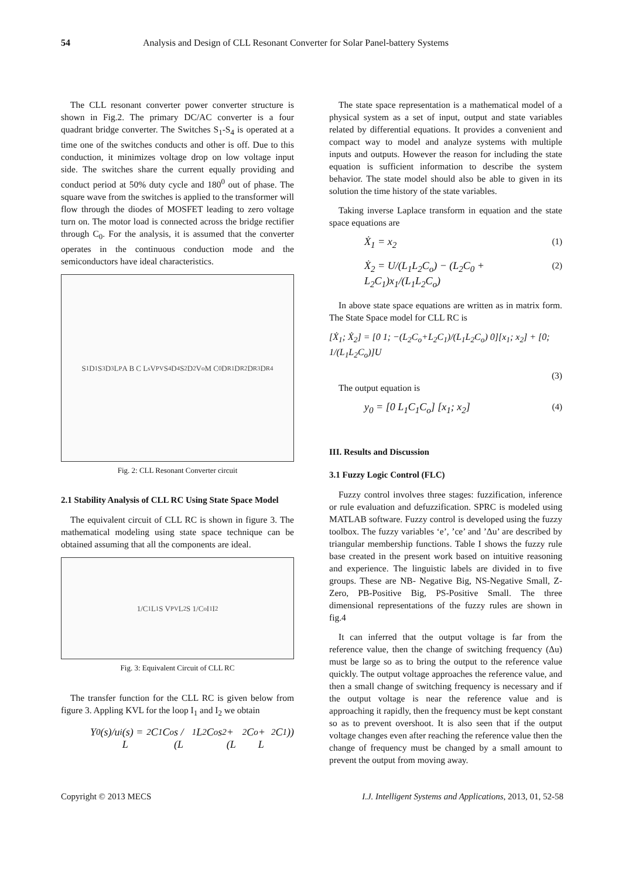54 Analysis and Design of CLL Resonant Converter for Solar Panel-battery Systems
The CLL resonant converter power converter structure is shown in Fig.2. The primary DC/AC converter is a four quadrant bridge converter. The Switches S<sub>1</sub>-S<sub>4</sub> is operated at a time one of the switches conducts and other is off. Due to this conduction, it minimizes voltage drop on low voltage input side. The switches share the current equally providing and conduct period at 50% duty cycle and 180<sup>0</sup> out of phase. The square wave from the switches is applied to the transformer will flow through the diodes of MOSFET leading to zero voltage turn on. The motor load is connected across the bridge rectifier through C<sub>0</sub>. For the analysis, it is assumed that the converter operates in the continuous conduction mode and the semiconductors have ideal characteristics.
S<sub>1</sub> D<sub>1</sub> S<sub>3</sub> D<sub>3</sub> L<sub>P</sub> A B C L<sub>s</sub> V<sub>PV</sub> S<sub>4</sub> D<sub>4</sub> S<sub>2</sub> D<sub>2</sub> V<sub>o</sub> M C<sub>0</sub> D<sub>R1</sub> D<sub>R2</sub> D<sub>R3</sub> D<sub>R4</sub>
Fig. 2: CLL Resonant Converter circuit
2.1 Stability Analysis of CLL RC Using State Space Model
The equivalent circuit of CLL RC is shown in figure 3. The mathematical modeling using state space technique can be obtained assuming that all the components are ideal.
1/C<sub>1</sub> L<sub>1</sub>S V<sub>PV</sub> L<sub>2</sub>S 1/C<sub>o</sub> I<sub>1</sub> I<sub>2</sub>
Fig. 3: Equivalent Circuit of CLL RC
The transfer function for the CLL RC is given below from figure 3. Appling KVL for the loop I<sub>1</sub> and I<sub>2</sub> we obtain
Y<sub>0</sub>(s)/u<sub>i</sub>(s) = L<sub>2</sub>C<sub>1</sub>C<sub>o</sub>s / (L<sub>1</sub>L<sub>2</sub>C<sub>o</sub>s<sup>2</sup> + (L<sub>2</sub>C<sub>o</sub> + L<sub>2</sub>C<sub>1</sub>))
The state space representation is a mathematical model of a physical system as a set of input, output and state variables related by differential equations. It provides a convenient and compact way to model and analyze systems with multiple inputs and outputs. However the reason for including the state equation is sufficient information to describe the system behavior. The state model should also be able to given in its solution the time history of the state variables.
Taking inverse Laplace transform in equation and the state space equations are
Ẋ<sub>1</sub> = x<sub>2</sub> (1)
Ẋ<sub>2</sub> = U/(L<sub>1</sub>L<sub>2</sub>C<sub>o</sub>) − (L<sub>2</sub>C<sub>0</sub> + L<sub>2</sub>C<sub>1</sub>)x<sub>1</sub>/(L<sub>1</sub>L<sub>2</sub>C<sub>o</sub>) (2)
In above state space equations are written as in matrix form. The State Space model for CLL RC is
[Ẋ<sub>1</sub>; Ẋ<sub>2</sub>] = [0 1; −(L<sub>2</sub>C<sub>o</sub>+L<sub>2</sub>C<sub>1</sub>)/(L<sub>1</sub>L<sub>2</sub>C<sub>o</sub>) 0][x<sub>1</sub>; x<sub>2</sub>] + [0; 1/(L<sub>1</sub>L<sub>2</sub>C<sub>o</sub>)]U
(3)
The output equation is
y<sub>0</sub> = [0 L<sub>1</sub>C<sub>1</sub>C<sub>o</sub>] [x<sub>1</sub>; x<sub>2</sub>] (4)
III. Results and Discussion
3.1 Fuzzy Logic Control (FLC)
Fuzzy control involves three stages: fuzzification, inference or rule evaluation and defuzzification. SPRC is modeled using MATLAB software. Fuzzy control is developed using the fuzzy toolbox. The fuzzy variables ‘e’, ’ce’ and ’Δu’ are described by triangular membership functions. Table I shows the fuzzy rule base created in the present work based on intuitive reasoning and experience. The linguistic labels are divided in to five groups. These are NB- Negative Big, NS-Negative Small, Z- Zero, PB-Positive Big, PS-Positive Small. The three dimensional representations of the fuzzy rules are shown in fig.4
It can inferred that the output voltage is far from the reference value, then the change of switching frequency (Δu) must be large so as to bring the output to the reference value quickly. The output voltage approaches the reference value, and then a small change of switching frequency is necessary and if the output voltage is near the reference value and is approaching it rapidly, then the frequency must be kept constant so as to prevent overshoot. It is also seen that if the output voltage changes even after reaching the reference value then the change of frequency must be changed by a small amount to prevent the output from moving away.
Copyright © 2013 MECS I.J. Intelligent Systems and Applications, 2013, 01, 52-58